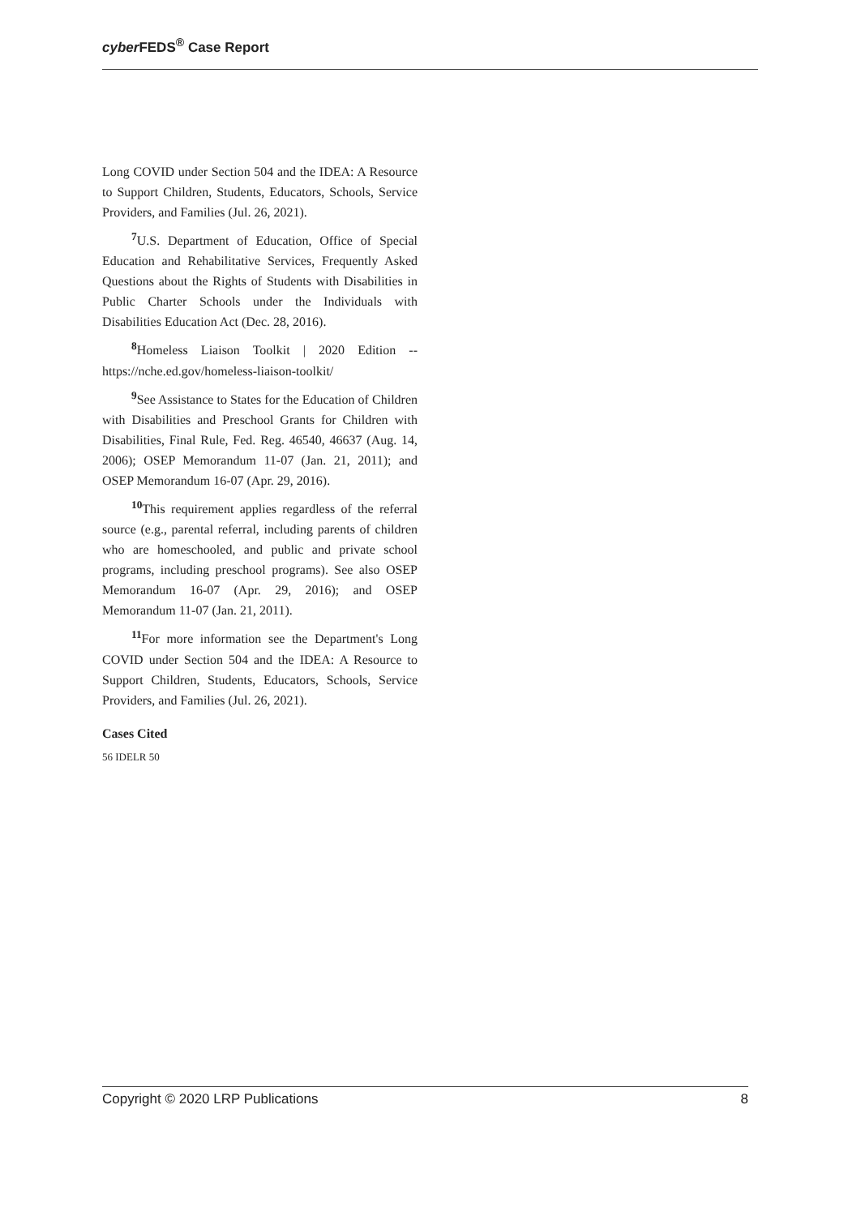cyber FEDS<sup>®</sup> Case Report
Long COVID under Section 504 and the IDEA: A Resource to Support Children, Students, Educators, Schools, Service Providers, and Families (Jul. 26, 2021).
<sup>7</sup> U.S. Department of Education, Office of Special Education and Rehabilitative Services, Frequently Asked Questions about the Rights of Students with Disabilities in Public Charter Schools under the Individuals with Disabilities Education Act (Dec. 28, 2016).
<sup>8</sup> Homeless Liaison Toolkit | 2020 Edition -- https://nche.ed.gov/homeless-liaison-toolkit/
<sup>9</sup> See Assistance to States for the Education of Children with Disabilities and Preschool Grants for Children with Disabilities, Final Rule, Fed. Reg. 46540, 46637 (Aug. 14, 2006); OSEP Memorandum 11-07 (Jan. 21, 2011); and OSEP Memorandum 16-07 (Apr. 29, 2016).
<sup>10</sup> This requirement applies regardless of the referral source (e.g., parental referral, including parents of children who are homeschooled, and public and private school programs, including preschool programs). See also OSEP Memorandum 16-07 (Apr. 29, 2016); and OSEP Memorandum 11-07 (Jan. 21, 2011).
<sup>11</sup> For more information see the Department's Long COVID under Section 504 and the IDEA: A Resource to Support Children, Students, Educators, Schools, Service Providers, and Families (Jul. 26, 2021).
Cases Cited
56 IDELR 50
Copyright © 2020 LRP Publications 8